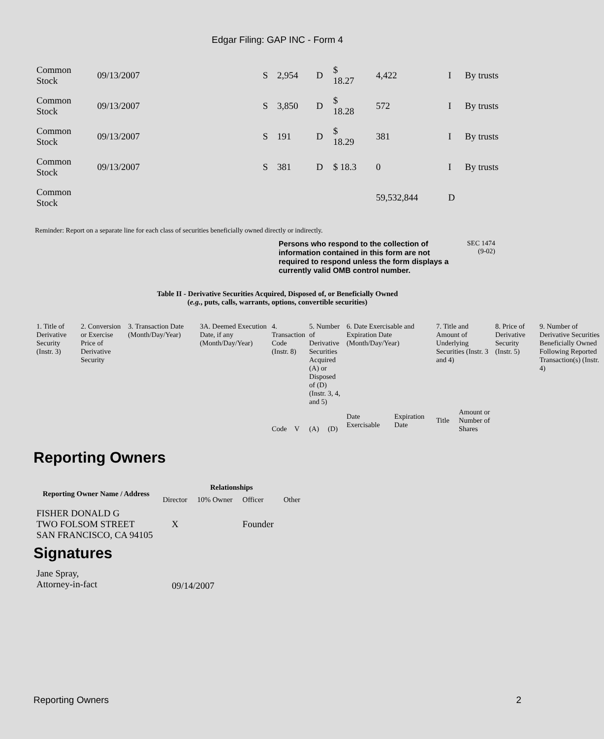Edgar Filing: GAP INC - Form 4
| Common Stock | 09/13/2007 | | S | 2,954 | D | $ 18.27 | 4,422 | I | By trusts |
| Common Stock | 09/13/2007 | | S | 3,850 | D | $ 18.28 | 572 | I | By trusts |
| Common Stock | 09/13/2007 | | S | 191 | D | $ 18.29 | 381 | I | By trusts |
| Common Stock | 09/13/2007 | | S | 381 | D | $ 18.3 | 0 | I | By trusts |
| Common Stock | | | | | | | 59,532,844 | D | |
Reminder: Report on a separate line for each class of securities beneficially owned directly or indirectly.
Persons who respond to the collection of information contained in this form are not required to respond unless the form displays a currently valid OMB control number.
SEC 1474
(9-02)
Table II - Derivative Securities Acquired, Disposed of, or Beneficially Owned
(e.g., puts, calls, warrants, options, convertible securities)
| 1. Title of Derivative Security (Instr. 3) | 2. Conversion or Exercise Price of Derivative Security | 3. Transaction Date (Month/Day/Year) | 3A. Deemed Execution Date, if any (Month/Day/Year) | 4. Transaction Code (Instr. 8) | | 5. Number of Derivative Securities Acquired (A) or Disposed of (D) (Instr. 3, 4, and 5) | | 6. Date Exercisable and Expiration Date (Month/Day/Year) | | 7. Title and Amount of Underlying Securities (Instr. 3 and 4) | | 8. Price of Derivative Security (Instr. 5) | 9. Number of Derivative Securities Beneficially Owned Following Reported Transaction(s) (Instr. 4) |
| | | | | Code | V | (A) | (D) | Date Exercisable | Expiration Date | Title | Amount or Number of Shares | | |
Reporting Owners
| Reporting Owner Name / Address | Relationships | | | |
| --- | --- | --- | --- | --- |
| | Director | 10% Owner | Officer | Other |
| FISHER DONALD G TWO FOLSOM STREET SAN FRANCISCO, CA 94105 | X | | Founder | |
Signatures
| Jane Spray, Attorney-in-fact | 09/14/2007 |
Reporting Owners 2